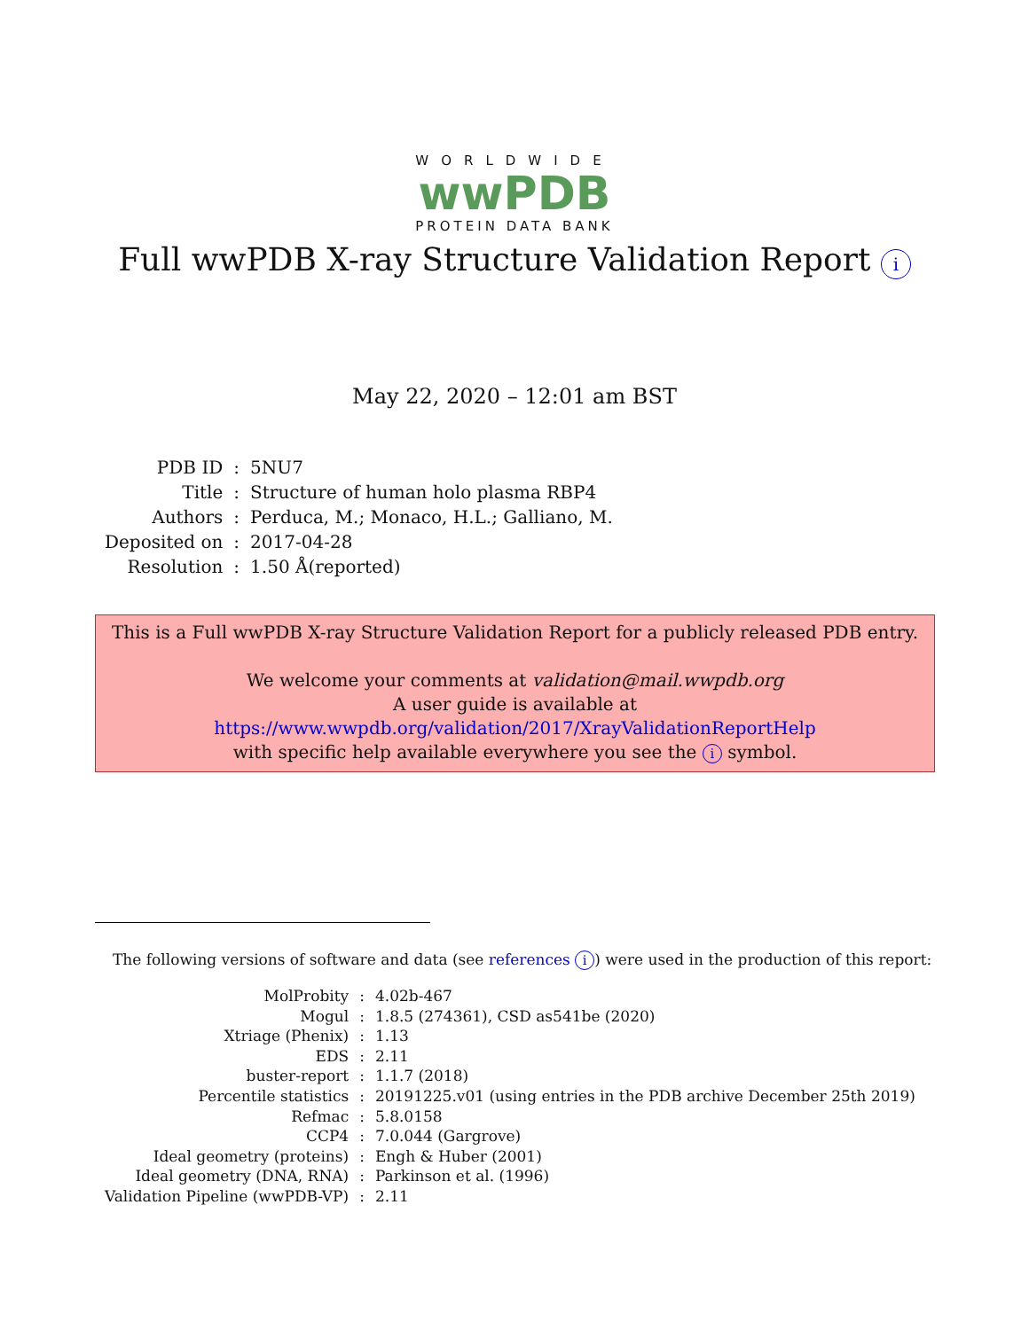WORLDWIDE
wwPDB
PROTEIN DATA BANK
Full wwPDB X-ray Structure Validation Report i
May 22, 2020 – 12:01 am BST
| PDB ID | : | 5NU7 |
| Title | : | Structure of human holo plasma RBP4 |
| Authors | : | Perduca, M.; Monaco, H.L.; Galliano, M. |
| Deposited on | : | 2017-04-28 |
| Resolution | : | 1.50 Å(reported) |
This is a Full wwPDB X-ray Structure Validation Report for a publicly released PDB entry.
We welcome your comments at validation@mail.wwpdb.org
A user guide is available at
https://www.wwpdb.org/validation/2017/XrayValidationReportHelp
with specific help available everywhere you see the i symbol.
The following versions of software and data (see references i) were used in the production of this report:
| MolProbity | : | 4.02b-467 |
| Mogul | : | 1.8.5 (274361), CSD as541be (2020) |
| Xtriage (Phenix) | : | 1.13 |
| EDS | : | 2.11 |
| buster-report | : | 1.1.7 (2018) |
| Percentile statistics | : | 20191225.v01 (using entries in the PDB archive December 25th 2019) |
| Refmac | : | 5.8.0158 |
| CCP4 | : | 7.0.044 (Gargrove) |
| Ideal geometry (proteins) | : | Engh & Huber (2001) |
| Ideal geometry (DNA, RNA) | : | Parkinson et al. (1996) |
| Validation Pipeline (wwPDB-VP) | : | 2.11 |